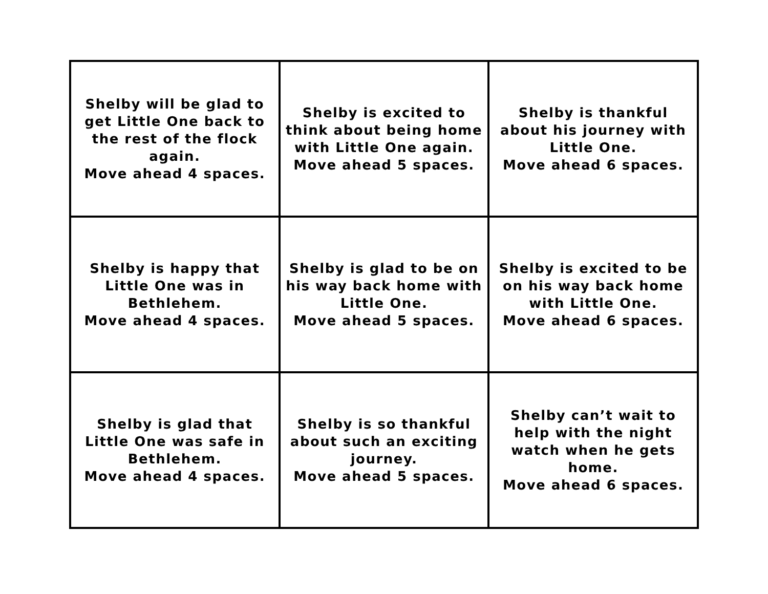| Shelby will be glad to get Little One back to the rest of the flock again. Move ahead 4 spaces. | Shelby is excited to think about being home with Little One again. Move ahead 5 spaces. | Shelby is thankful about his journey with Little One. Move ahead 6 spaces. |
| Shelby is happy that Little One was in Bethlehem. Move ahead 4 spaces. | Shelby is glad to be on his way back home with Little One. Move ahead 5 spaces. | Shelby is excited to be on his way back home with Little One. Move ahead 6 spaces. |
| Shelby is glad that Little One was safe in Bethlehem. Move ahead 4 spaces. | Shelby is so thankful about such an exciting journey. Move ahead 5 spaces. | Shelby can’t wait to help with the night watch when he gets home. Move ahead 6 spaces. |